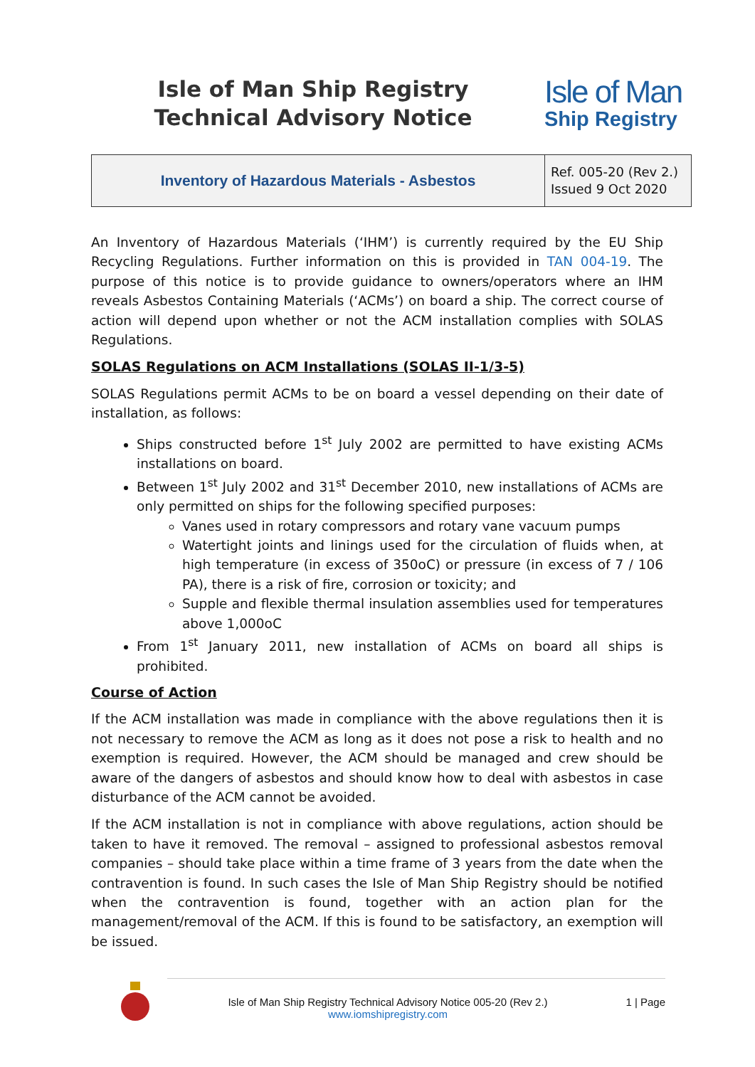Isle of Man Ship Registry
Technical Advisory Notice
Isle of Man
Ship Registry
| Inventory of Hazardous Materials - Asbestos | Ref. 005-20 (Rev 2.) Issued 9 Oct 2020 |
An Inventory of Hazardous Materials (‘IHM’) is currently required by the EU Ship Recycling Regulations. Further information on this is provided in TAN 004-19. The purpose of this notice is to provide guidance to owners/operators where an IHM reveals Asbestos Containing Materials (‘ACMs’) on board a ship. The correct course of action will depend upon whether or not the ACM installation complies with SOLAS Regulations.
SOLAS Regulations on ACM Installations (SOLAS II-1/3-5)
SOLAS Regulations permit ACMs to be on board a vessel depending on their date of installation, as follows:
Ships constructed before 1<sup>st</sup> July 2002 are permitted to have existing ACMs installations on board.
Between 1<sup>st</sup> July 2002 and 31<sup>st</sup> December 2010, new installations of ACMs are only permitted on ships for the following specified purposes:
Vanes used in rotary compressors and rotary vane vacuum pumps
Watertight joints and linings used for the circulation of fluids when, at high temperature (in excess of 350oC) or pressure (in excess of 7 / 106 PA), there is a risk of fire, corrosion or toxicity; and
Supple and flexible thermal insulation assemblies used for temperatures above 1,000oC
From 1<sup>st</sup> January 2011, new installation of ACMs on board all ships is prohibited.
Course of Action
If the ACM installation was made in compliance with the above regulations then it is not necessary to remove the ACM as long as it does not pose a risk to health and no exemption is required. However, the ACM should be managed and crew should be aware of the dangers of asbestos and should know how to deal with asbestos in case disturbance of the ACM cannot be avoided.
If the ACM installation is not in compliance with above regulations, action should be taken to have it removed. The removal – assigned to professional asbestos removal companies – should take place within a time frame of 3 years from the date when the contravention is found. In such cases the Isle of Man Ship Registry should be notified when the contravention is found, together with an action plan for the management/removal of the ACM. If this is found to be satisfactory, an exemption will be issued.
Isle of Man Ship Registry Technical Advisory Notice 005-20 (Rev 2.)
www.iomshipregistry.com
1 | Page